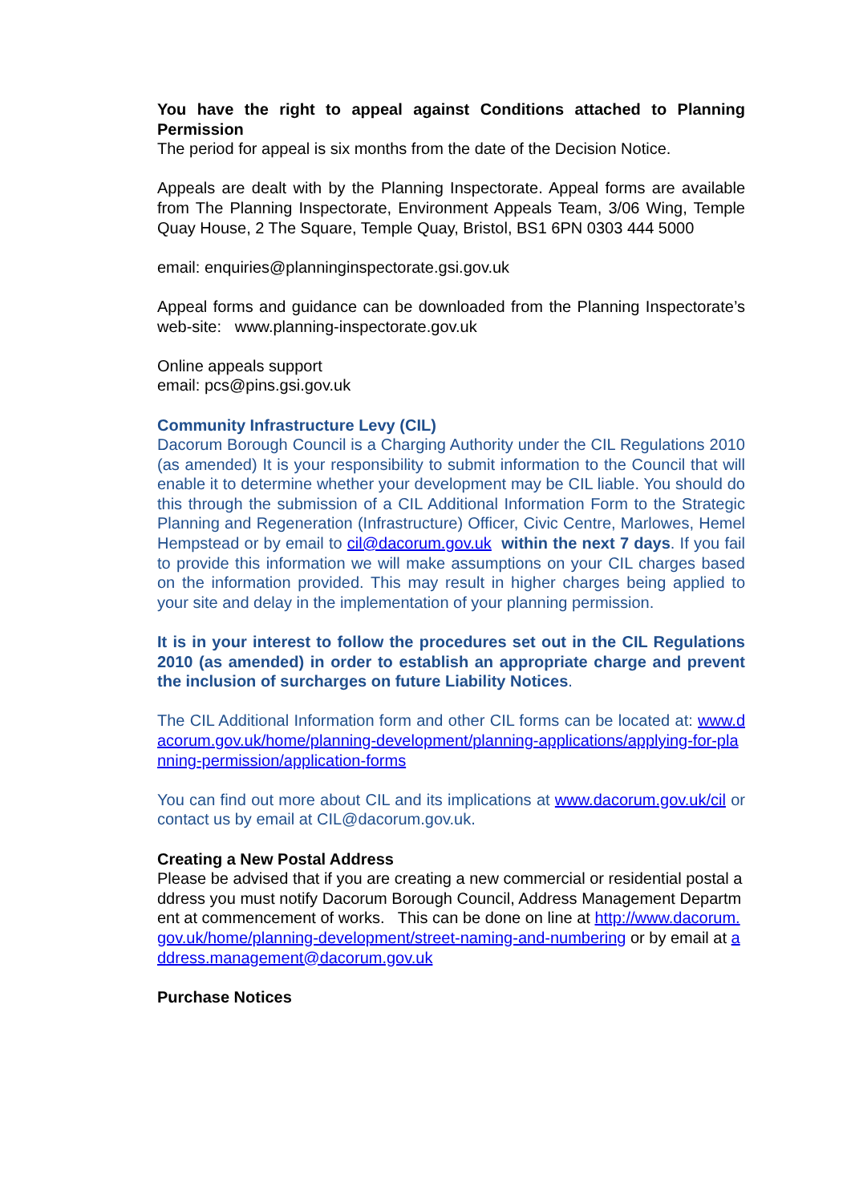You have the right to appeal against Conditions attached to Planning Permission
The period for appeal is six months from the date of the Decision Notice.
Appeals are dealt with by the Planning Inspectorate. Appeal forms are available from The Planning Inspectorate, Environment Appeals Team, 3/06 Wing, Temple Quay House, 2 The Square, Temple Quay, Bristol, BS1 6PN 0303 444 5000
email: enquiries@planninginspectorate.gsi.gov.uk
Appeal forms and guidance can be downloaded from the Planning Inspectorate’s web-site: www.planning-inspectorate.gov.uk
Online appeals support
email: pcs@pins.gsi.gov.uk
Community Infrastructure Levy (CIL)
Dacorum Borough Council is a Charging Authority under the CIL Regulations 2010 (as amended) It is your responsibility to submit information to the Council that will enable it to determine whether your development may be CIL liable. You should do this through the submission of a CIL Additional Information Form to the Strategic Planning and Regeneration (Infrastructure) Officer, Civic Centre, Marlowes, Hemel Hempstead or by email to cil@dacorum.gov.uk within the next 7 days. If you fail to provide this information we will make assumptions on your CIL charges based on the information provided. This may result in higher charges being applied to your site and delay in the implementation of your planning permission.
It is in your interest to follow the procedures set out in the CIL Regulations 2010 (as amended) in order to establish an appropriate charge and prevent the inclusion of surcharges on future Liability Notices.
The CIL Additional Information form and other CIL forms can be located at: www.dacorum.gov.uk/home/planning-development/planning-applications/applying-for-planning-permission/application-forms
You can find out more about CIL and its implications at www.dacorum.gov.uk/cil or contact us by email at CIL@dacorum.gov.uk.
Creating a New Postal Address
Please be advised that if you are creating a new commercial or residential postal address you must notify Dacorum Borough Council, Address Management Department at commencement of works. This can be done on line at http://www.dacorum.gov.uk/home/planning-development/street-naming-and-numbering or by email at address.management@dacorum.gov.uk
Purchase Notices